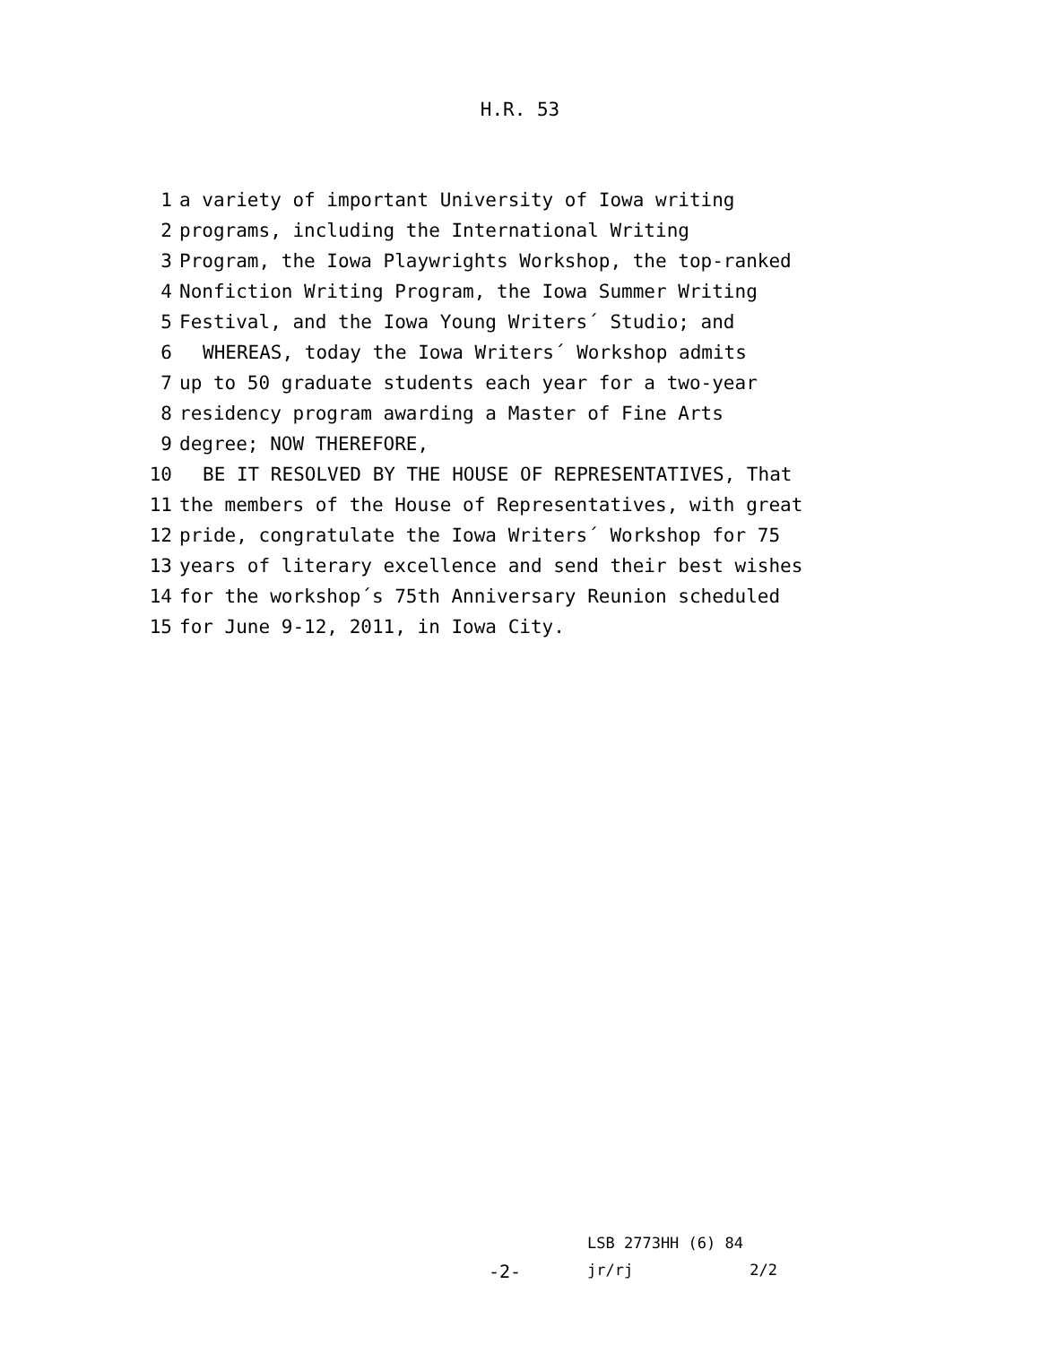H.R. 53
1 a variety of important University of Iowa writing
2 programs, including the International Writing
3 Program, the Iowa Playwrights Workshop, the top-ranked
4 Nonfiction Writing Program, the Iowa Summer Writing
5 Festival, and the Iowa Young Writers´ Studio; and
6 WHEREAS, today the Iowa Writers´ Workshop admits
7 up to 50 graduate students each year for a two-year
8 residency program awarding a Master of Fine Arts
9 degree; NOW THEREFORE,
10 BE IT RESOLVED BY THE HOUSE OF REPRESENTATIVES, That
11 the members of the House of Representatives, with great
12 pride, congratulate the Iowa Writers´ Workshop for 75
13 years of literary excellence and send their best wishes
14 for the workshop´s 75th Anniversary Reunion scheduled
15 for June 9-12, 2011, in Iowa City.
LSB 2773HH (6) 84
-2- jr/rj 2/2